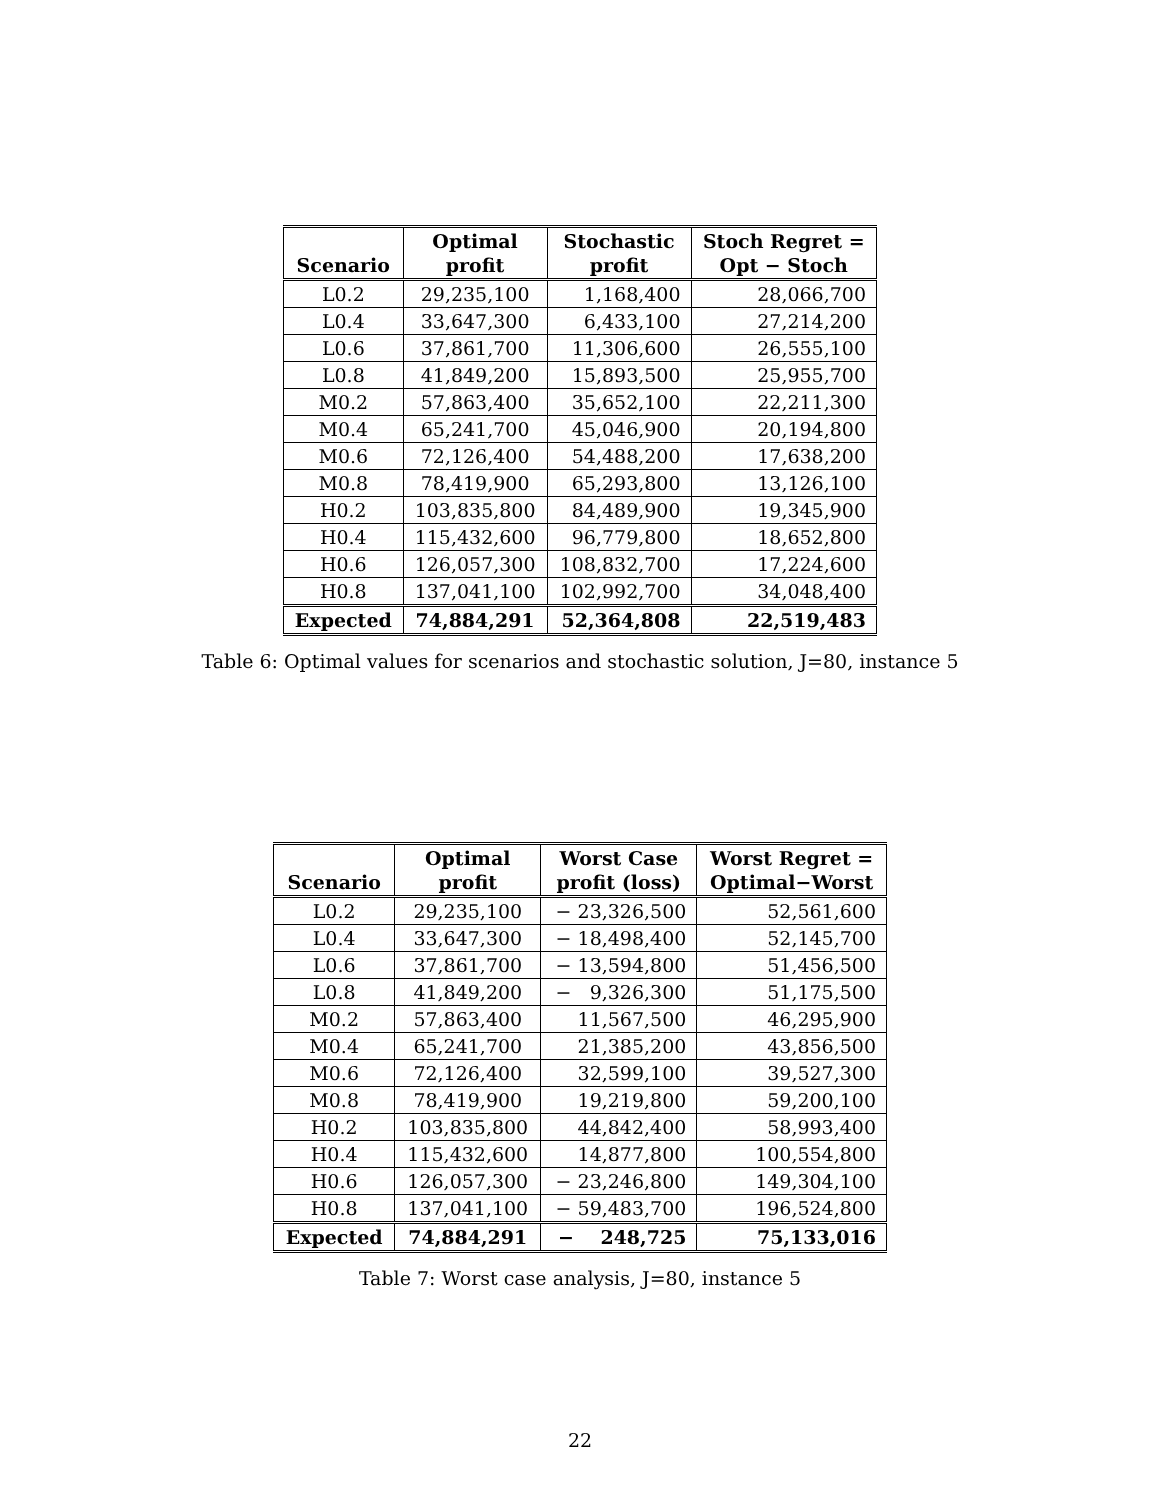| Scenario | Optimal profit | Stochastic profit | Stoch Regret = Opt − Stoch |
| --- | --- | --- | --- |
| L0.2 | 29,235,100 | 1,168,400 | 28,066,700 |
| L0.4 | 33,647,300 | 6,433,100 | 27,214,200 |
| L0.6 | 37,861,700 | 11,306,600 | 26,555,100 |
| L0.8 | 41,849,200 | 15,893,500 | 25,955,700 |
| M0.2 | 57,863,400 | 35,652,100 | 22,211,300 |
| M0.4 | 65,241,700 | 45,046,900 | 20,194,800 |
| M0.6 | 72,126,400 | 54,488,200 | 17,638,200 |
| M0.8 | 78,419,900 | 65,293,800 | 13,126,100 |
| H0.2 | 103,835,800 | 84,489,900 | 19,345,900 |
| H0.4 | 115,432,600 | 96,779,800 | 18,652,800 |
| H0.6 | 126,057,300 | 108,832,700 | 17,224,600 |
| H0.8 | 137,041,100 | 102,992,700 | 34,048,400 |
| Expected | 74,884,291 | 52,364,808 | 22,519,483 |
Table 6: Optimal values for scenarios and stochastic solution, J=80, instance 5
| Scenario | Optimal profit | Worst Case profit (loss) | Worst Regret = Optimal−Worst |
| --- | --- | --- | --- |
| L0.2 | 29,235,100 | − 23,326,500 | 52,561,600 |
| L0.4 | 33,647,300 | − 18,498,400 | 52,145,700 |
| L0.6 | 37,861,700 | − 13,594,800 | 51,456,500 |
| L0.8 | 41,849,200 | − 9,326,300 | 51,175,500 |
| M0.2 | 57,863,400 | 11,567,500 | 46,295,900 |
| M0.4 | 65,241,700 | 21,385,200 | 43,856,500 |
| M0.6 | 72,126,400 | 32,599,100 | 39,527,300 |
| M0.8 | 78,419,900 | 19,219,800 | 59,200,100 |
| H0.2 | 103,835,800 | 44,842,400 | 58,993,400 |
| H0.4 | 115,432,600 | 14,877,800 | 100,554,800 |
| H0.6 | 126,057,300 | − 23,246,800 | 149,304,100 |
| H0.8 | 137,041,100 | − 59,483,700 | 196,524,800 |
| Expected | 74,884,291 | − 248,725 | 75,133,016 |
Table 7: Worst case analysis, J=80, instance 5
22